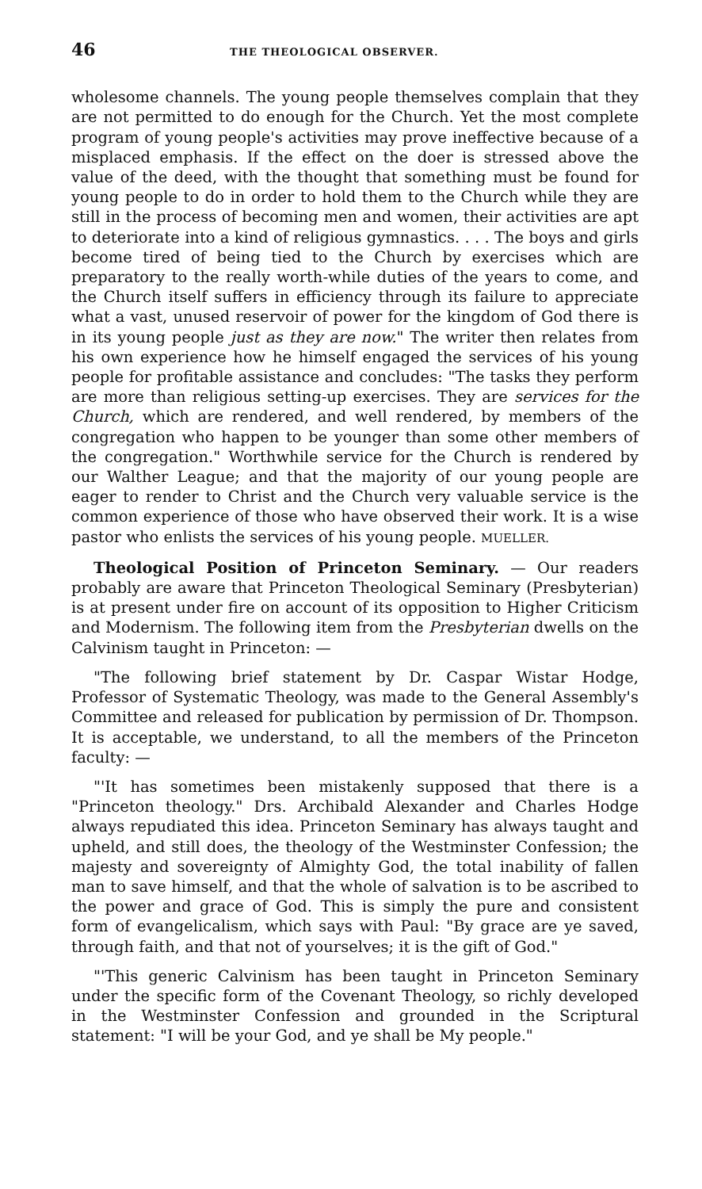46 THE THEOLOGICAL OBSERVER.
wholesome channels. The young people themselves complain that they are not permitted to do enough for the Church. Yet the most complete program of young people's activities may prove ineffective because of a misplaced emphasis. If the effect on the doer is stressed above the value of the deed, with the thought that something must be found for young people to do in order to hold them to the Church while they are still in the process of becoming men and women, their activities are apt to deteriorate into a kind of religious gymnastics. . . . The boys and girls become tired of being tied to the Church by exercises which are preparatory to the really worth-while duties of the years to come, and the Church itself suffers in efficiency through its failure to appreciate what a vast, unused reservoir of power for the kingdom of God there is in its young people just as they are now." The writer then relates from his own experience how he himself engaged the services of his young people for profitable assistance and concludes: "The tasks they perform are more than religious setting-up exercises. They are services for the Church, which are rendered, and well rendered, by members of the congregation who happen to be younger than some other members of the congregation." Worthwhile service for the Church is rendered by our Walther League; and that the majority of our young people are eager to render to Christ and the Church very valuable service is the common experience of those who have observed their work. It is a wise pastor who enlists the services of his young people. MUELLER.
Theological Position of Princeton Seminary. — Our readers probably are aware that Princeton Theological Seminary (Presbyterian) is at present under fire on account of its opposition to Higher Criticism and Modernism. The following item from the Presbyterian dwells on the Calvinism taught in Princeton: —
"The following brief statement by Dr. Caspar Wistar Hodge, Professor of Systematic Theology, was made to the General Assembly's Committee and released for publication by permission of Dr. Thompson. It is acceptable, we understand, to all the members of the Princeton faculty: —
"'It has sometimes been mistakenly supposed that there is a "Princeton theology." Drs. Archibald Alexander and Charles Hodge always repudiated this idea. Princeton Seminary has always taught and upheld, and still does, the theology of the Westminster Confession; the majesty and sovereignty of Almighty God, the total inability of fallen man to save himself, and that the whole of salvation is to be ascribed to the power and grace of God. This is simply the pure and consistent form of evangelicalism, which says with Paul: "By grace are ye saved, through faith, and that not of yourselves; it is the gift of God."
"'This generic Calvinism has been taught in Princeton Seminary under the specific form of the Covenant Theology, so richly developed in the Westminster Confession and grounded in the Scriptural statement: "I will be your God, and ye shall be My people."